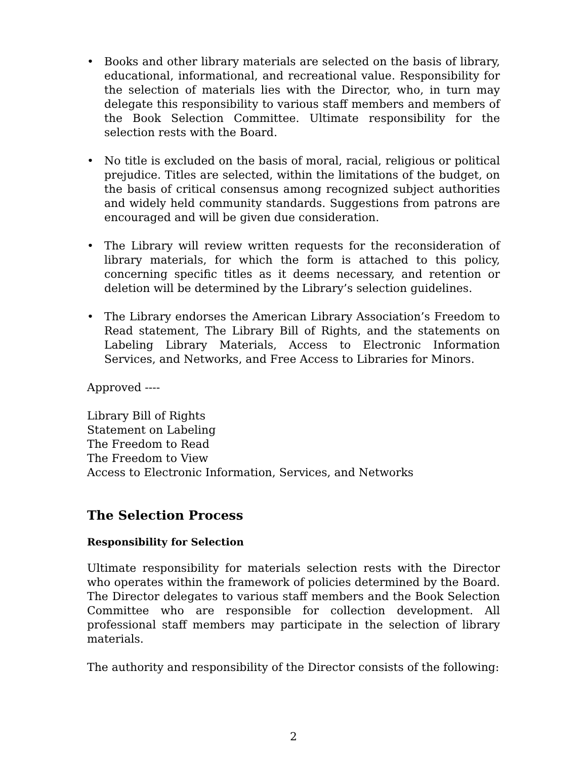• Books and other library materials are selected on the basis of library, educational, informational, and recreational value. Responsibility for the selection of materials lies with the Director, who, in turn may delegate this responsibility to various staff members and members of the Book Selection Committee. Ultimate responsibility for the selection rests with the Board.
• No title is excluded on the basis of moral, racial, religious or political prejudice. Titles are selected, within the limitations of the budget, on the basis of critical consensus among recognized subject authorities and widely held community standards. Suggestions from patrons are encouraged and will be given due consideration.
• The Library will review written requests for the reconsideration of library materials, for which the form is attached to this policy, concerning specific titles as it deems necessary, and retention or deletion will be determined by the Library’s selection guidelines.
• The Library endorses the American Library Association’s Freedom to Read statement, The Library Bill of Rights, and the statements on Labeling Library Materials, Access to Electronic Information Services, and Networks, and Free Access to Libraries for Minors.
Approved ----
Library Bill of Rights
Statement on Labeling
The Freedom to Read
The Freedom to View
Access to Electronic Information, Services, and Networks
The Selection Process
Responsibility for Selection
Ultimate responsibility for materials selection rests with the Director who operates within the framework of policies determined by the Board. The Director delegates to various staff members and the Book Selection Committee who are responsible for collection development. All professional staff members may participate in the selection of library materials.
The authority and responsibility of the Director consists of the following:
2